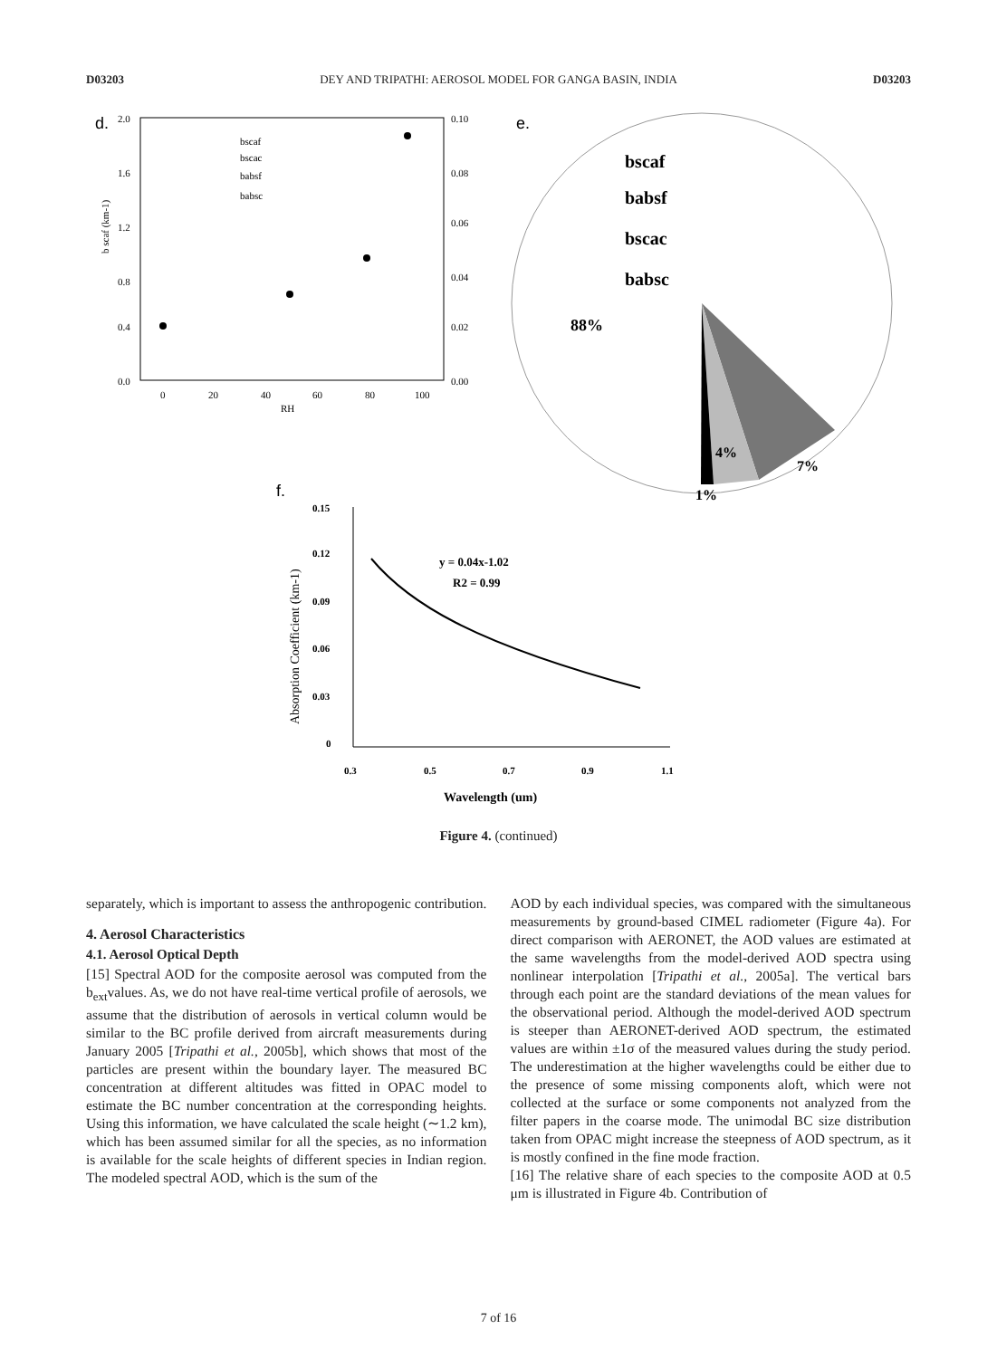D03203 DEY AND TRIPATHI: AEROSOL MODEL FOR GANGA BASIN, INDIA D03203
d.
b scaf (km-1)
2.0
1.6
1.2
0.8
0.4
0.0
0.10
0.08
0.06
0.04
0.02
0.00
0
20
40
60
80
100
RH
bscaf
bscac
babsf
babsc
e.
bscaf
babsf
bscac
babsc
88%
4%
7%
1%
f.
0.15
0.12
0.09
0.06
0.03
0
0.3
0.5
0.7
0.9
1.1
Wavelength (um)
Absorption Coefficient (km-1)
y = 0.04x-1.02
R2 = 0.99
Figure 4. (continued)
separately, which is important to assess the anthropogenic contribution.
4. Aerosol Characteristics
4.1. Aerosol Optical Depth
[15] Spectral AOD for the composite aerosol was computed from the b<sub>ext</sub>values. As, we do not have real-time vertical profile of aerosols, we assume that the distribution of aerosols in vertical column would be similar to the BC profile derived from aircraft measurements during January 2005 [Tripathi et al., 2005b], which shows that most of the particles are present within the boundary layer. The measured BC concentration at different altitudes was fitted in OPAC model to estimate the BC number concentration at the corresponding heights. Using this information, we have calculated the scale height (∼1.2 km), which has been assumed similar for all the species, as no information is available for the scale heights of different species in Indian region. The modeled spectral AOD, which is the sum of the
AOD by each individual species, was compared with the simultaneous measurements by ground-based CIMEL radiometer (Figure 4a). For direct comparison with AERONET, the AOD values are estimated at the same wavelengths from the model-derived AOD spectra using nonlinear interpolation [Tripathi et al., 2005a]. The vertical bars through each point are the standard deviations of the mean values for the observational period. Although the model-derived AOD spectrum is steeper than AERONET-derived AOD spectrum, the estimated values are within ±1σ of the measured values during the study period. The underestimation at the higher wavelengths could be either due to the presence of some missing components aloft, which were not collected at the surface or some components not analyzed from the filter papers in the coarse mode. The unimodal BC size distribution taken from OPAC might increase the steepness of AOD spectrum, as it is mostly confined in the fine mode fraction.
[16] The relative share of each species to the composite AOD at 0.5 μm is illustrated in Figure 4b. Contribution of
7 of 16